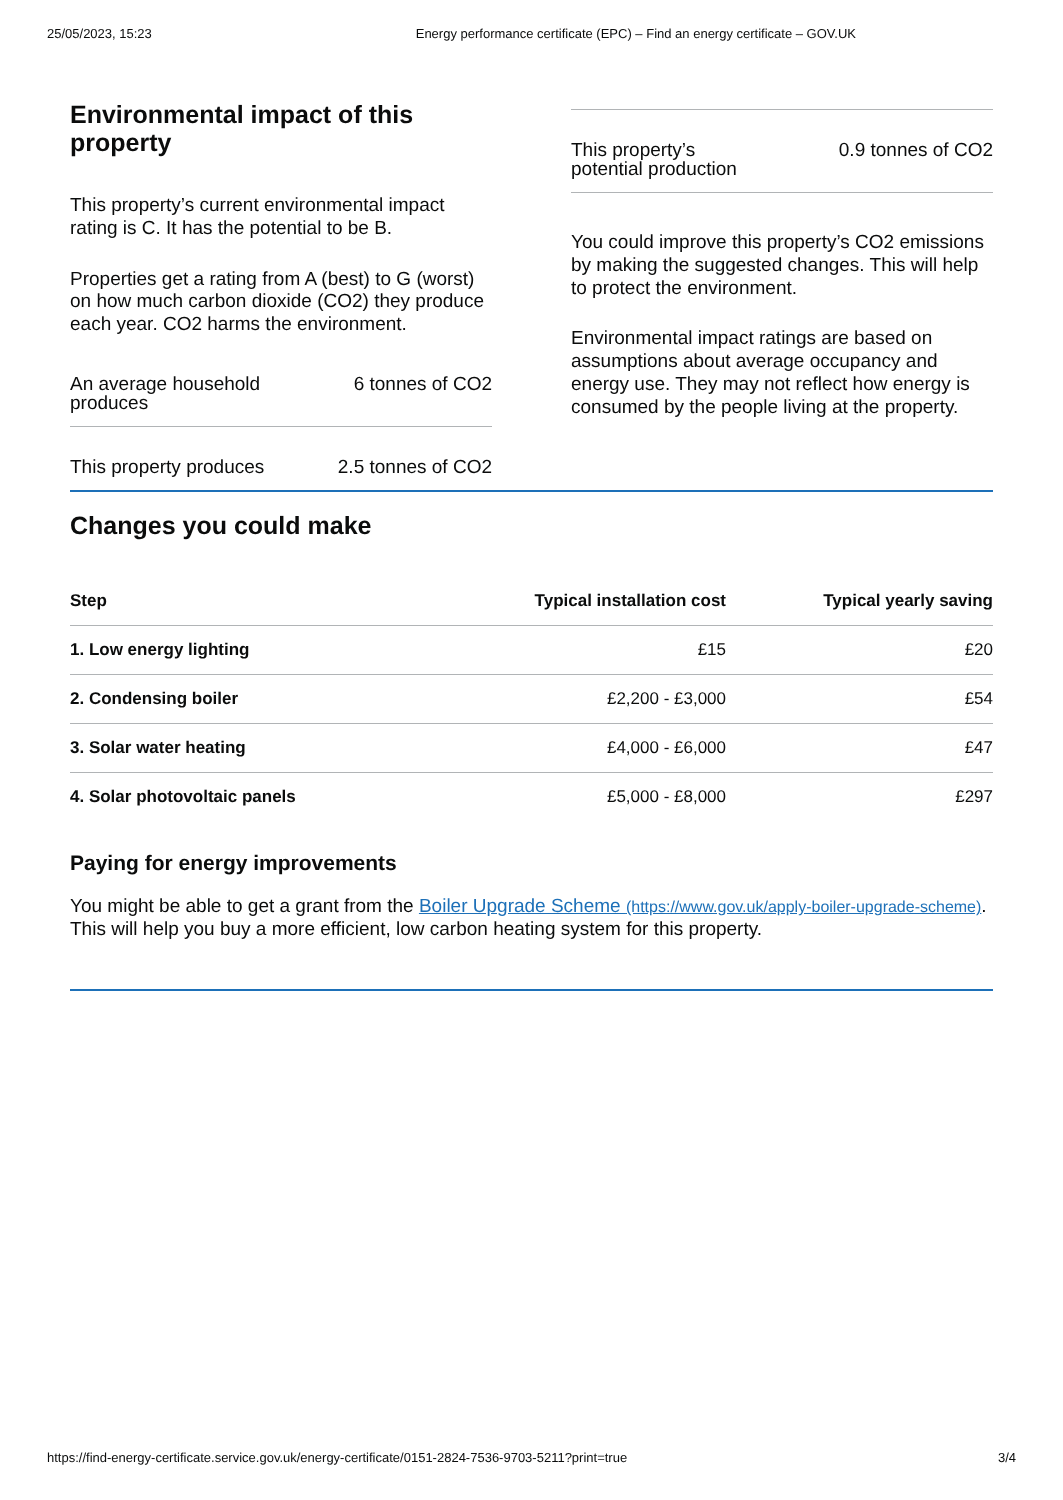25/05/2023, 15:23 Energy performance certificate (EPC) – Find an energy certificate – GOV.UK
Environmental impact of this property
This property’s current environmental impact rating is C. It has the potential to be B.
Properties get a rating from A (best) to G (worst) on how much carbon dioxide (CO2) they produce each year. CO2 harms the environment.
An average household produces 6 tonnes of CO2
This property produces 2.5 tonnes of CO2
This property’s potential production 0.9 tonnes of CO2
You could improve this property’s CO2 emissions by making the suggested changes. This will help to protect the environment.
Environmental impact ratings are based on assumptions about average occupancy and energy use. They may not reflect how energy is consumed by the people living at the property.
Changes you could make
| Step | Typical installation cost | Typical yearly saving |
| --- | --- | --- |
| 1. Low energy lighting | £15 | £20 |
| 2. Condensing boiler | £2,200 - £3,000 | £54 |
| 3. Solar water heating | £4,000 - £6,000 | £47 |
| 4. Solar photovoltaic panels | £5,000 - £8,000 | £297 |
Paying for energy improvements
You might be able to get a grant from the Boiler Upgrade Scheme (https://www.gov.uk/apply-boiler-upgrade-scheme). This will help you buy a more efficient, low carbon heating system for this property.
https://find-energy-certificate.service.gov.uk/energy-certificate/0151-2824-7536-9703-5211?print=true 3/4